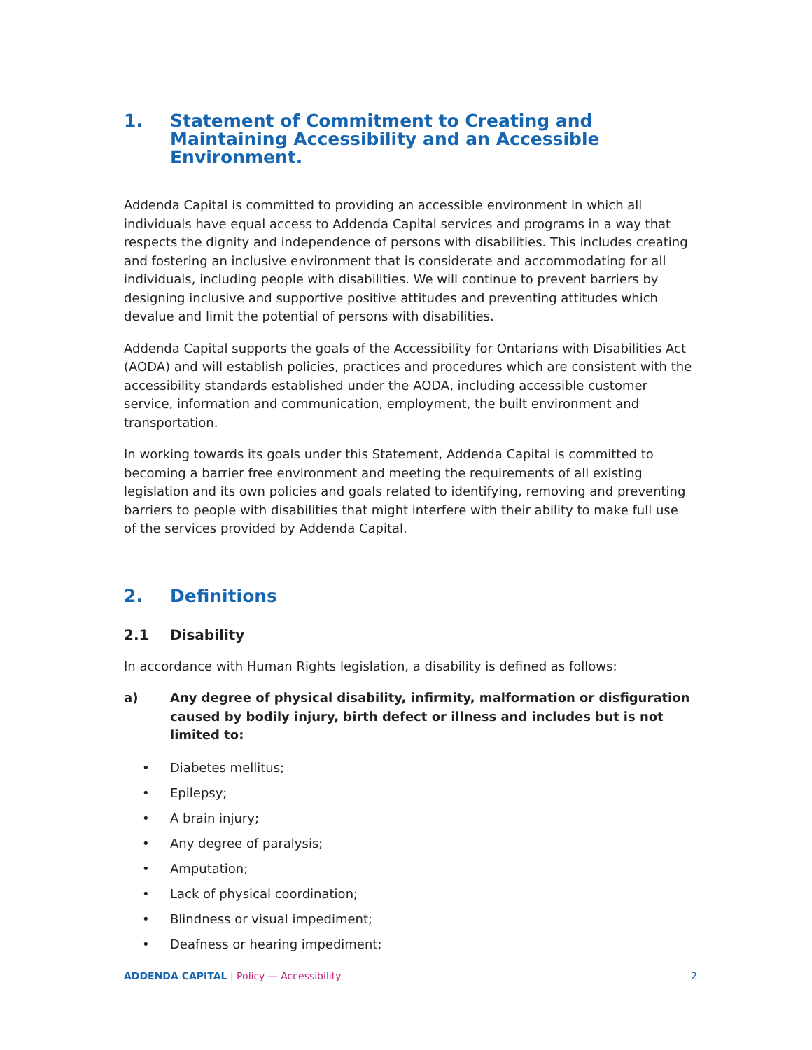1. Statement of Commitment to Creating and Maintaining Accessibility and an Accessible Environment.
Addenda Capital is committed to providing an accessible environment in which all individuals have equal access to Addenda Capital services and programs in a way that respects the dignity and independence of persons with disabilities. This includes creating and fostering an inclusive environment that is considerate and accommodating for all individuals, including people with disabilities. We will continue to prevent barriers by designing inclusive and supportive positive attitudes and preventing attitudes which devalue and limit the potential of persons with disabilities.
Addenda Capital supports the goals of the Accessibility for Ontarians with Disabilities Act (AODA) and will establish policies, practices and procedures which are consistent with the accessibility standards established under the AODA, including accessible customer service, information and communication, employment, the built environment and transportation.
In working towards its goals under this Statement, Addenda Capital is committed to becoming a barrier free environment and meeting the requirements of all existing legislation and its own policies and goals related to identifying, removing and preventing barriers to people with disabilities that might interfere with their ability to make full use of the services provided by Addenda Capital.
2. Definitions
2.1 Disability
In accordance with Human Rights legislation, a disability is defined as follows:
a) Any degree of physical disability, infirmity, malformation or disfiguration caused by bodily injury, birth defect or illness and includes but is not limited to:
• Diabetes mellitus;
• Epilepsy;
• A brain injury;
• Any degree of paralysis;
• Amputation;
• Lack of physical coordination;
• Blindness or visual impediment;
• Deafness or hearing impediment;
ADDENDA CAPITAL | Policy — Accessibility
2